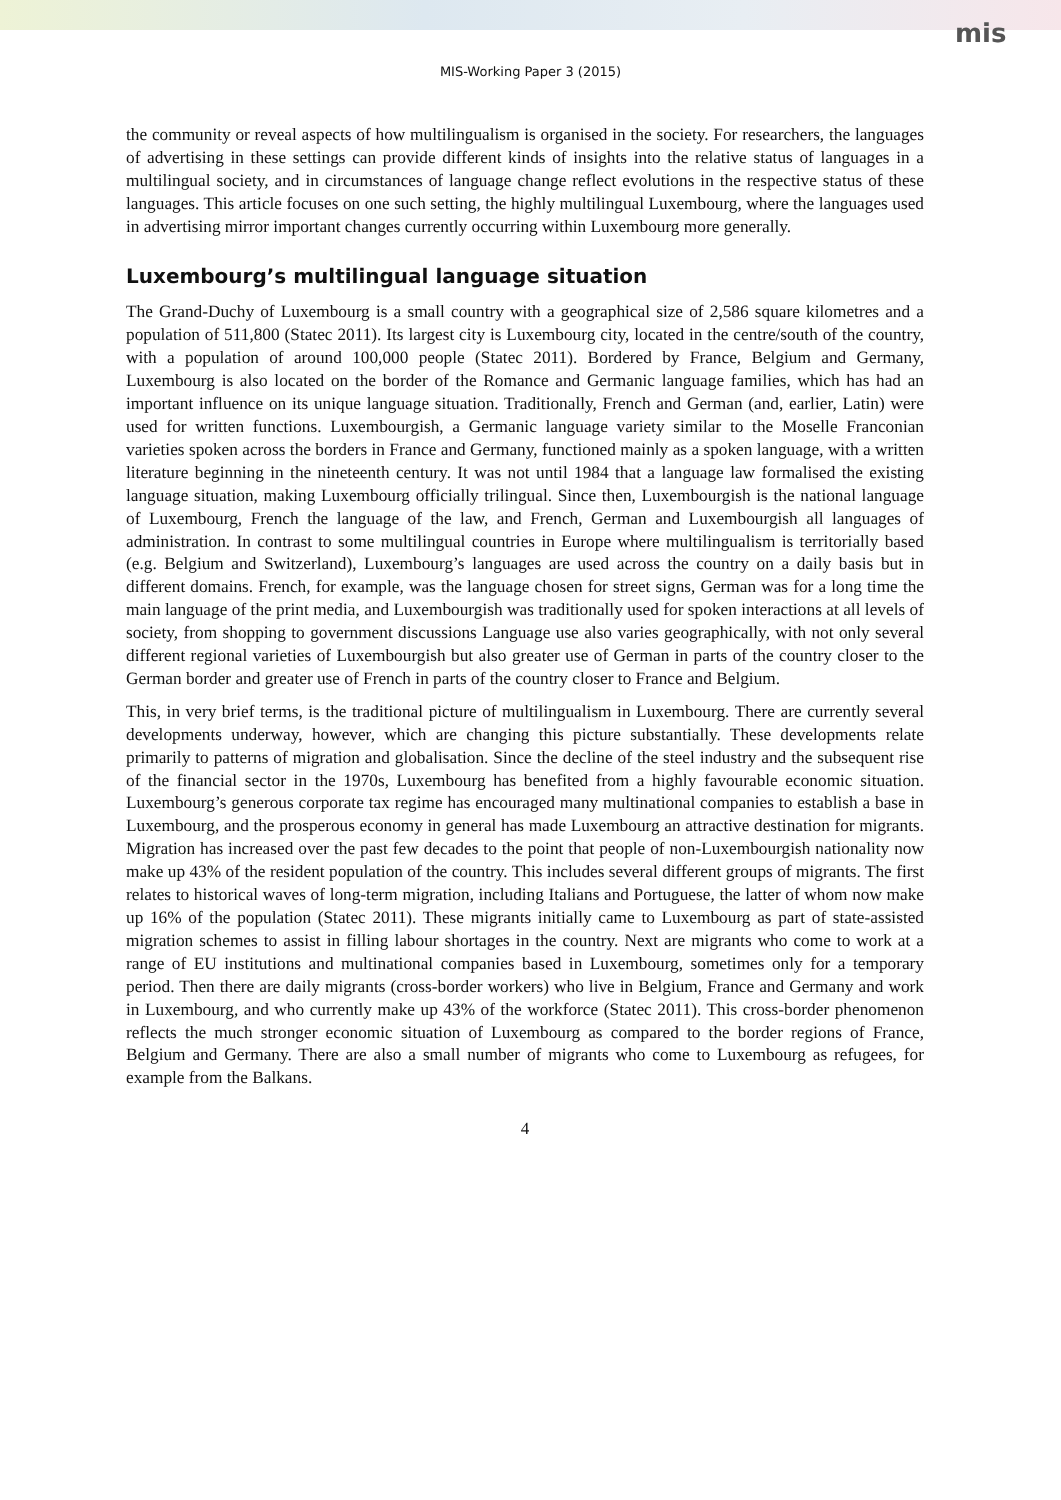mis
MIS-Working Paper 3 (2015)
the community or reveal aspects of how multilingualism is organised in the society. For researchers, the languages of advertising in these settings can provide different kinds of insights into the relative status of languages in a multilingual society, and in circumstances of language change reflect evolutions in the respective status of these languages. This article focuses on one such setting, the highly multilingual Luxembourg, where the languages used in advertising mirror important changes currently occurring within Luxembourg more generally.
Luxembourg’s multilingual language situation
The Grand-Duchy of Luxembourg is a small country with a geographical size of 2,586 square kilometres and a population of 511,800 (Statec 2011). Its largest city is Luxembourg city, located in the centre/south of the country, with a population of around 100,000 people (Statec 2011). Bordered by France, Belgium and Germany, Luxembourg is also located on the border of the Romance and Germanic language families, which has had an important influence on its unique language situation. Traditionally, French and German (and, earlier, Latin) were used for written functions. Luxembourgish, a Germanic language variety similar to the Moselle Franconian varieties spoken across the borders in France and Germany, functioned mainly as a spoken language, with a written literature beginning in the nineteenth century. It was not until 1984 that a language law formalised the existing language situation, making Luxembourg officially trilingual. Since then, Luxembourgish is the national language of Luxembourg, French the language of the law, and French, German and Luxembourgish all languages of administration. In contrast to some multilingual countries in Europe where multilingualism is territorially based (e.g. Belgium and Switzerland), Luxembourg’s languages are used across the country on a daily basis but in different domains. French, for example, was the language chosen for street signs, German was for a long time the main language of the print media, and Luxembourgish was traditionally used for spoken interactions at all levels of society, from shopping to government discussions Language use also varies geographically, with not only several different regional varieties of Luxembourgish but also greater use of German in parts of the country closer to the German border and greater use of French in parts of the country closer to France and Belgium.
This, in very brief terms, is the traditional picture of multilingualism in Luxembourg. There are currently several developments underway, however, which are changing this picture substantially. These developments relate primarily to patterns of migration and globalisation. Since the decline of the steel industry and the subsequent rise of the financial sector in the 1970s, Luxembourg has benefited from a highly favourable economic situation. Luxembourg’s generous corporate tax regime has encouraged many multinational companies to establish a base in Luxembourg, and the prosperous economy in general has made Luxembourg an attractive destination for migrants. Migration has increased over the past few decades to the point that people of non-Luxembourgish nationality now make up 43% of the resident population of the country. This includes several different groups of migrants. The first relates to historical waves of long-term migration, including Italians and Portuguese, the latter of whom now make up 16% of the population (Statec 2011). These migrants initially came to Luxembourg as part of state-assisted migration schemes to assist in filling labour shortages in the country. Next are migrants who come to work at a range of EU institutions and multinational companies based in Luxembourg, sometimes only for a temporary period. Then there are daily migrants (cross-border workers) who live in Belgium, France and Germany and work in Luxembourg, and who currently make up 43% of the workforce (Statec 2011). This cross-border phenomenon reflects the much stronger economic situation of Luxembourg as compared to the border regions of France, Belgium and Germany. There are also a small number of migrants who come to Luxembourg as refugees, for example from the Balkans.
4